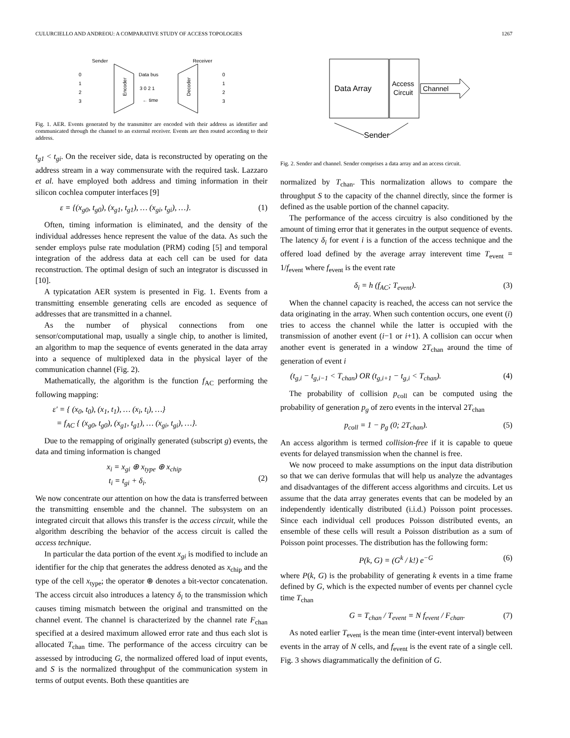CULURCIELLO AND ANDREOU: A COMPARATIVE STUDY OF ACCESS TOPOLOGIES 1267
Sender
Receiver
0
1
2
3
Data bus
3 0 2 1
← time
0
1
2
3
Encoder
Decoder
Fig. 1. AER. Events generated by the transmitter are encoded with their address as identifier and communicated through the channel to an external receiver. Events are then routed according to their address.
t<sub>g1</sub> < t<sub>gi</sub>. On the receiver side, data is reconstructed by operating on the address stream in a way commensurate with the required task. Lazzaro et al. have employed both address and timing information in their silicon cochlea computer interfaces [9]
ε = {(x<sub>g0</sub>, t<sub>g0</sub>), (x<sub>g1</sub>, t<sub>g1</sub>), … (x<sub>gi</sub>, t<sub>gi</sub>), …}. (1)
Often, timing information is eliminated, and the density of the individual addresses hence represent the value of the data. As such the sender employs pulse rate modulation (PRM) coding [5] and temporal integration of the address data at each cell can be used for data reconstruction. The optimal design of such an integrator is discussed in [10].
A typicatation AER system is presented in Fig. 1. Events from a transmitting ensemble generating cells are encoded as sequence of addresses that are transmitted in a channel.
As the number of physical connections from one sensor/computational map, usually a single chip, to another is limited, an algorithm to map the sequence of events generated in the data array into a sequence of multiplexed data in the physical layer of the communication channel (Fig. 2).
Mathematically, the algorithm is the function f<sub>AC</sub> performing the following mapping:
ε′ = { (x<sub>0</sub>, t<sub>0</sub>), (x<sub>1</sub>, t<sub>1</sub>), … (x<sub>i</sub>, t<sub>i</sub>), …}
= f<sub>AC</sub> { (x<sub>g0</sub>, t<sub>g0</sub>), (x<sub>g1</sub>, t<sub>g1</sub>), … (x<sub>gi</sub>, t<sub>gi</sub>), …}.
Due to the remapping of originally generated (subscript g) events, the data and timing information is changed
x<sub>i</sub> = x<sub>gi</sub> ⊕ x<sub>type</sub> ⊕ x<sub>chip</sub>
t<sub>i</sub> = t<sub>gi</sub> + δ<sub>i</sub>.
(2)
We now concentrate our attention on how the data is transferred between the transmitting ensemble and the channel. The subsystem on an integrated circuit that allows this transfer is the access circuit, while the algorithm describing the behavior of the access circuit is called the access technique.
In particular the data portion of the event x<sub>gi</sub> is modified to include an identifier for the chip that generates the address denoted as x<sub>chip</sub> and the type of the cell x<sub>type</sub>; the operator ⊕ denotes a bit-vector concatenation. The access circuit also introduces a latency δ<sub>i</sub> to the transmission which causes timing mismatch between the original and transmitted on the channel event. The channel is characterized by the channel rate F<sub>chan</sub> specified at a desired maximum allowed error rate and thus each slot is allocated T<sub>chan</sub> time. The performance of the access circuitry can be assessed by introducing G, the normalized offered load of input events, and S is the normalized throughput of the communication system in terms of output events. Both these quantities are
Data Array
Access
Circuit
Channel
Sender
Fig. 2. Sender and channel. Sender comprises a data array and an access circuit.
normalized by T<sub>chan</sub>. This normalization allows to compare the throughput S to the capacity of the channel directly, since the former is defined as the usable portion of the channel capacity.
The performance of the access circuitry is also conditioned by the amount of timing error that it generates in the output sequence of events. The latency δ<sub>i</sub> for event i is a function of the access technique and the offered load defined by the average array interevent time T<sub>event</sub> = 1/f<sub>event</sub> where f<sub>event</sub> is the event rate
δ<sub>i</sub> = h (f<sub>AC</sub>; T<sub>event</sub>). (3)
When the channel capacity is reached, the access can not service the data originating in the array. When such contention occurs, one event (i) tries to access the channel while the latter is occupied with the transmission of another event (i−1 or i+1). A collision can occur when another event is generated in a window 2T<sub>chan</sub> around the time of generation of event i
(t<sub>g,i</sub> − t<sub>g,i−1</sub> < T<sub>chan</sub>) OR (t<sub>g,i+1</sub> − t<sub>g,i</sub> < T<sub>chan</sub>). (4)
The probability of collision p<sub>coll</sub> can be computed using the probability of generation p<sub>g</sub> of zero events in the interval 2T<sub>chan</sub>
p<sub>coll</sub> = 1 − p<sub>g</sub> (0; 2T<sub>chan</sub>). (5)
An access algorithm is termed collision-free if it is capable to queue events for delayed transmission when the channel is free.
We now proceed to make assumptions on the input data distribution so that we can derive formulas that will help us analyze the advantages and disadvantages of the different access algorithms and circuits. Let us assume that the data array generates events that can be modeled by an independently identically distributed (i.i.d.) Poisson point processes. Since each individual cell produces Poisson distributed events, an ensemble of these cells will result a Poisson distribution as a sum of Poisson point processes. The distribution has the following form:
P(k, G) = (G<sup>k</sup> / k!) e<sup>−G</sup> (6)
where P(k, G) is the probability of generating k events in a time frame defined by G, which is the expected number of events per channel cycle time T<sub>chan</sub>
G = T<sub>chan</sub> / T<sub>event</sub> = N f<sub>event</sub> / F<sub>chan</sub>. (7)
As noted earlier T<sub>event</sub> is the mean time (inter-event interval) between events in the array of N cells, and f<sub>event</sub> is the event rate of a single cell. Fig. 3 shows diagrammatically the definition of G.